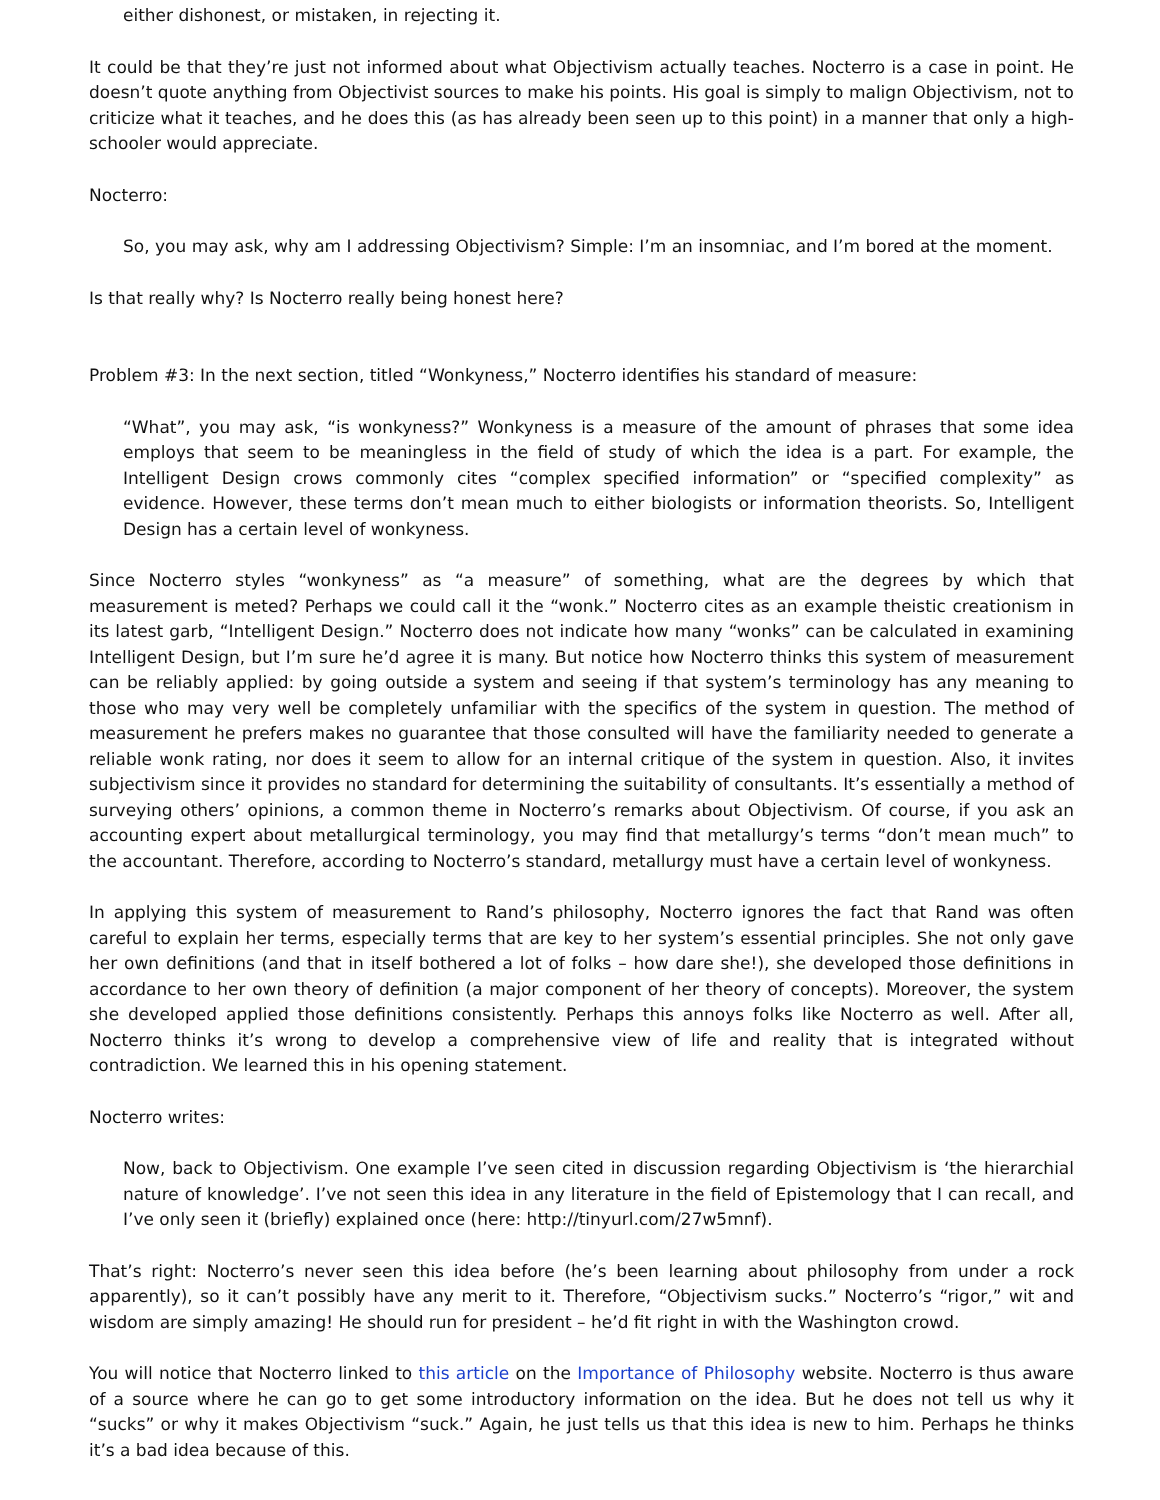either dishonest, or mistaken, in rejecting it.
It could be that they’re just not informed about what Objectivism actually teaches. Nocterro is a case in point. He doesn’t quote anything from Objectivist sources to make his points. His goal is simply to malign Objectivism, not to criticize what it teaches, and he does this (as has already been seen up to this point) in a manner that only a high-schooler would appreciate.
Nocterro:
So, you may ask, why am I addressing Objectivism? Simple: I’m an insomniac, and I’m bored at the moment.
Is that really why? Is Nocterro really being honest here?
Problem #3: In the next section, titled “Wonkyness,” Nocterro identifies his standard of measure:
“What”, you may ask, “is wonkyness?” Wonkyness is a measure of the amount of phrases that some idea employs that seem to be meaningless in the field of study of which the idea is a part. For example, the Intelligent Design crows commonly cites “complex specified information” or “specified complexity” as evidence. However, these terms don’t mean much to either biologists or information theorists. So, Intelligent Design has a certain level of wonkyness.
Since Nocterro styles “wonkyness” as “a measure” of something, what are the degrees by which that measurement is meted? Perhaps we could call it the “wonk.” Nocterro cites as an example theistic creationism in its latest garb, “Intelligent Design.” Nocterro does not indicate how many “wonks” can be calculated in examining Intelligent Design, but I’m sure he’d agree it is many. But notice how Nocterro thinks this system of measurement can be reliably applied: by going outside a system and seeing if that system’s terminology has any meaning to those who may very well be completely unfamiliar with the specifics of the system in question. The method of measurement he prefers makes no guarantee that those consulted will have the familiarity needed to generate a reliable wonk rating, nor does it seem to allow for an internal critique of the system in question. Also, it invites subjectivism since it provides no standard for determining the suitability of consultants. It’s essentially a method of surveying others’ opinions, a common theme in Nocterro’s remarks about Objectivism. Of course, if you ask an accounting expert about metallurgical terminology, you may find that metallurgy’s terms “don’t mean much” to the accountant. Therefore, according to Nocterro’s standard, metallurgy must have a certain level of wonkyness.
In applying this system of measurement to Rand’s philosophy, Nocterro ignores the fact that Rand was often careful to explain her terms, especially terms that are key to her system’s essential principles. She not only gave her own definitions (and that in itself bothered a lot of folks – how dare she!), she developed those definitions in accordance to her own theory of definition (a major component of her theory of concepts). Moreover, the system she developed applied those definitions consistently. Perhaps this annoys folks like Nocterro as well. After all, Nocterro thinks it’s wrong to develop a comprehensive view of life and reality that is integrated without contradiction. We learned this in his opening statement.
Nocterro writes:
Now, back to Objectivism. One example I’ve seen cited in discussion regarding Objectivism is ‘the hierarchial nature of knowledge’. I’ve not seen this idea in any literature in the field of Epistemology that I can recall, and I’ve only seen it (briefly) explained once (here: http://tinyurl.com/27w5mnf).
That’s right: Nocterro’s never seen this idea before (he’s been learning about philosophy from under a rock apparently), so it can’t possibly have any merit to it. Therefore, “Objectivism sucks.” Nocterro’s “rigor,” wit and wisdom are simply amazing! He should run for president – he’d fit right in with the Washington crowd.
You will notice that Nocterro linked to this article on the Importance of Philosophy website. Nocterro is thus aware of a source where he can go to get some introductory information on the idea. But he does not tell us why it “sucks” or why it makes Objectivism “suck.” Again, he just tells us that this idea is new to him. Perhaps he thinks it’s a bad idea because of this.